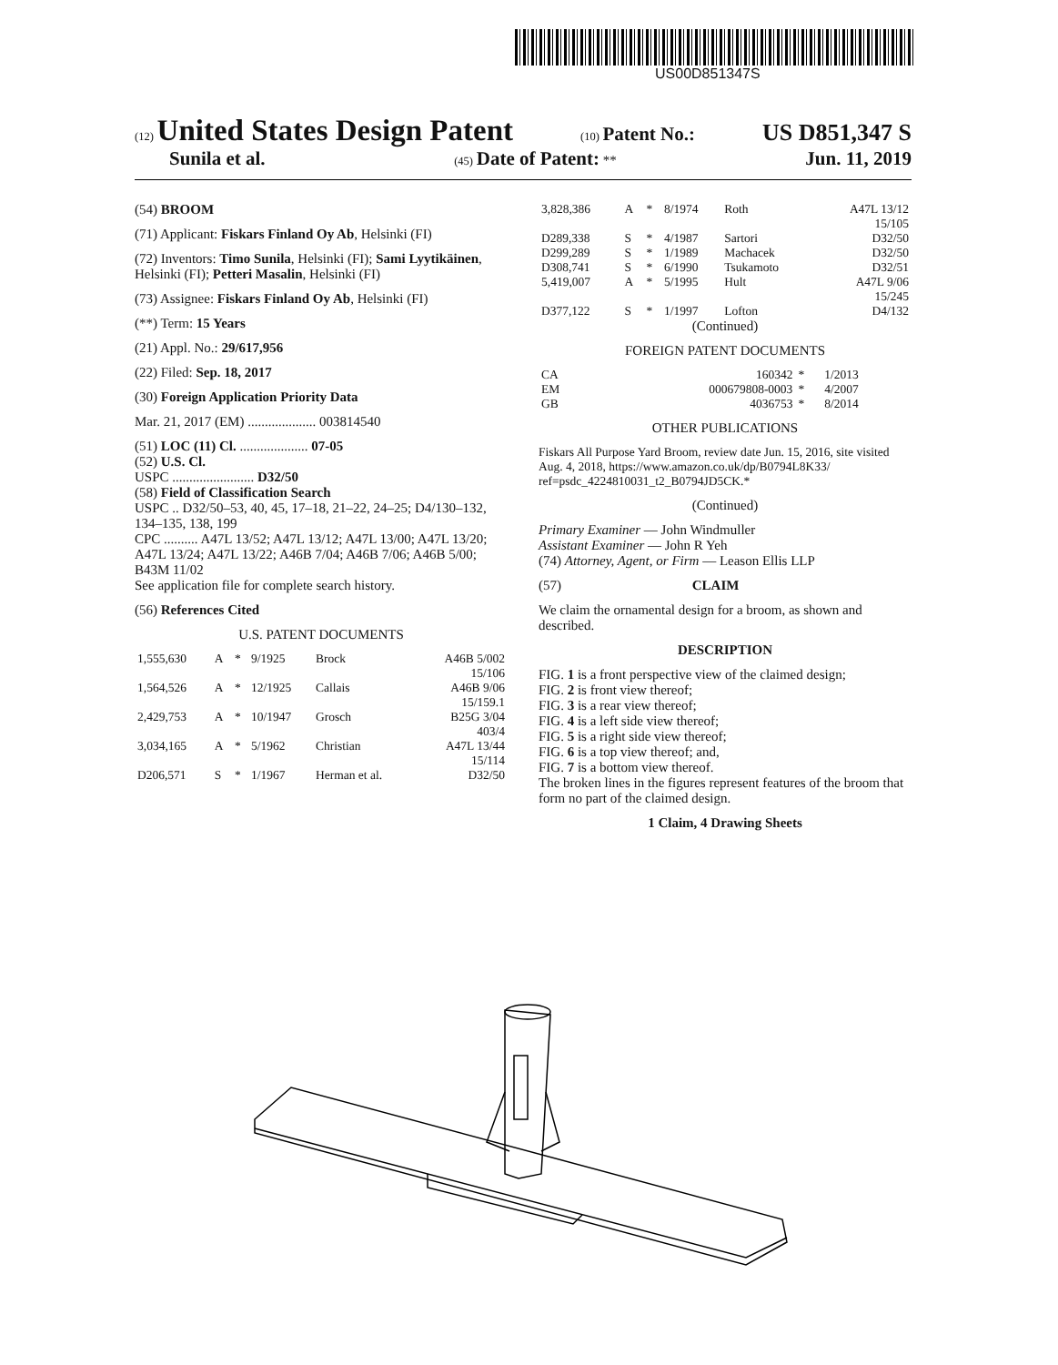US00D851347S
(12) United States Design Patent (10) Patent No.: US D851,347 S
Sunila et al. (45) Date of Patent: ** Jun. 11, 2019
(54) BROOM
(71) Applicant: Fiskars Finland Oy Ab, Helsinki (FI)
(72) Inventors: Timo Sunila, Helsinki (FI); Sami Lyytikäinen, Helsinki (FI); Petteri Masalin, Helsinki (FI)
(73) Assignee: Fiskars Finland Oy Ab, Helsinki (FI)
(**) Term: 15 Years
(21) Appl. No.: 29/617,956
(22) Filed: Sep. 18, 2017
(30) Foreign Application Priority Data
Mar. 21, 2017 (EM) .................... 003814540
(51) LOC (11) Cl. .................... 07-05
(52) U.S. Cl.
USPC ........................ D32/50
(58) Field of Classification Search
USPC .. D32/50–53, 40, 45, 17–18, 21–22, 24–25; D4/130–132, 134–135, 138, 199
CPC .......... A47L 13/52; A47L 13/12; A47L 13/00; A47L 13/20; A47L 13/24; A47L 13/22; A46B 7/04; A46B 7/06; A46B 5/00; B43M 11/02
See application file for complete search history.
(56) References Cited
U.S. PATENT DOCUMENTS
| 1,555,630 | A | * | 9/1925 | Brock | A46B 5/002 15/106 |
| 1,564,526 | A | * | 12/1925 | Callais | A46B 9/06 15/159.1 |
| 2,429,753 | A | * | 10/1947 | Grosch | B25G 3/04 403/4 |
| 3,034,165 | A | * | 5/1962 | Christian | A47L 13/44 15/114 |
| D206,571 | S | * | 1/1967 | Herman et al. | D32/50 |
| 3,828,386 | A | * | 8/1974 | Roth | A47L 13/12 15/105 |
| D289,338 | S | * | 4/1987 | Sartori | D32/50 |
| D299,289 | S | * | 1/1989 | Machacek | D32/50 |
| D308,741 | S | * | 6/1990 | Tsukamoto | D32/51 |
| 5,419,007 | A | * | 5/1995 | Hult | A47L 9/06 15/245 |
| D377,122 | S | * | 1/1997 | Lofton | D4/132 |
(Continued)
FOREIGN PATENT DOCUMENTS
| CA | 160342 | * | 1/2013 |
| EM | 000679808-0003 | * | 4/2007 |
| GB | 4036753 | * | 8/2014 |
OTHER PUBLICATIONS
Fiskars All Purpose Yard Broom, review date Jun. 15, 2016, site visited Aug. 4, 2018, https://www.amazon.co.uk/dp/B0794L8K33/ ref=psdc_4224810031_t2_B0794JD5CK.*
(Continued)
Primary Examiner — John Windmuller
Assistant Examiner — John R Yeh
(74) Attorney, Agent, or Firm — Leason Ellis LLP
(57) CLAIM
We claim the ornamental design for a broom, as shown and described.
DESCRIPTION
FIG. 1 is a front perspective view of the claimed design;
FIG. 2 is front view thereof;
FIG. 3 is a rear view thereof;
FIG. 4 is a left side view thereof;
FIG. 5 is a right side view thereof;
FIG. 6 is a top view thereof; and,
FIG. 7 is a bottom view thereof.
The broken lines in the figures represent features of the broom that form no part of the claimed design.
1 Claim, 4 Drawing Sheets